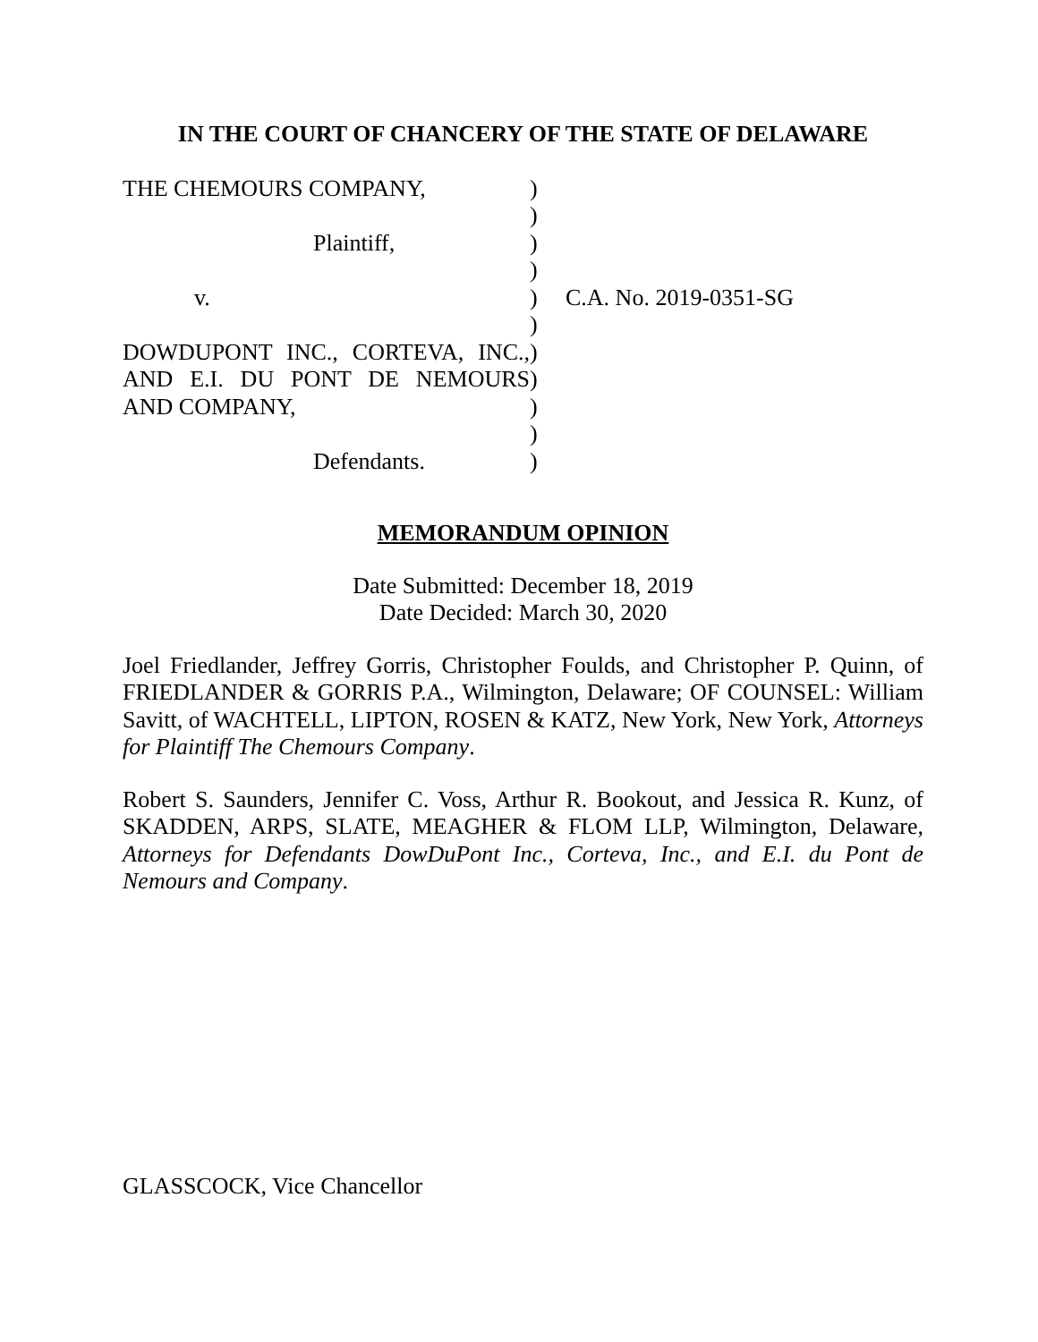IN THE COURT OF CHANCERY OF THE STATE OF DELAWARE
THE CHEMOURS COMPANY,
Plaintiff,
v.
DOWDUPONT INC., CORTEVA, INC.,
AND E.I. DU PONT DE NEMOURS
AND COMPANY,
Defendants.
)
)
)
)
)
)
)
)
)
)
)
C.A. No. 2019-0351-SG
MEMORANDUM OPINION
Date Submitted: December 18, 2019
Date Decided: March 30, 2020
Joel Friedlander, Jeffrey Gorris, Christopher Foulds, and Christopher P. Quinn, of FRIEDLANDER & GORRIS P.A., Wilmington, Delaware; OF COUNSEL: William Savitt, of WACHTELL, LIPTON, ROSEN & KATZ, New York, New York, Attorneys for Plaintiff The Chemours Company.
Robert S. Saunders, Jennifer C. Voss, Arthur R. Bookout, and Jessica R. Kunz, of SKADDEN, ARPS, SLATE, MEAGHER & FLOM LLP, Wilmington, Delaware, Attorneys for Defendants DowDuPont Inc., Corteva, Inc., and E.I. du Pont de Nemours and Company.
GLASSCOCK, Vice Chancellor